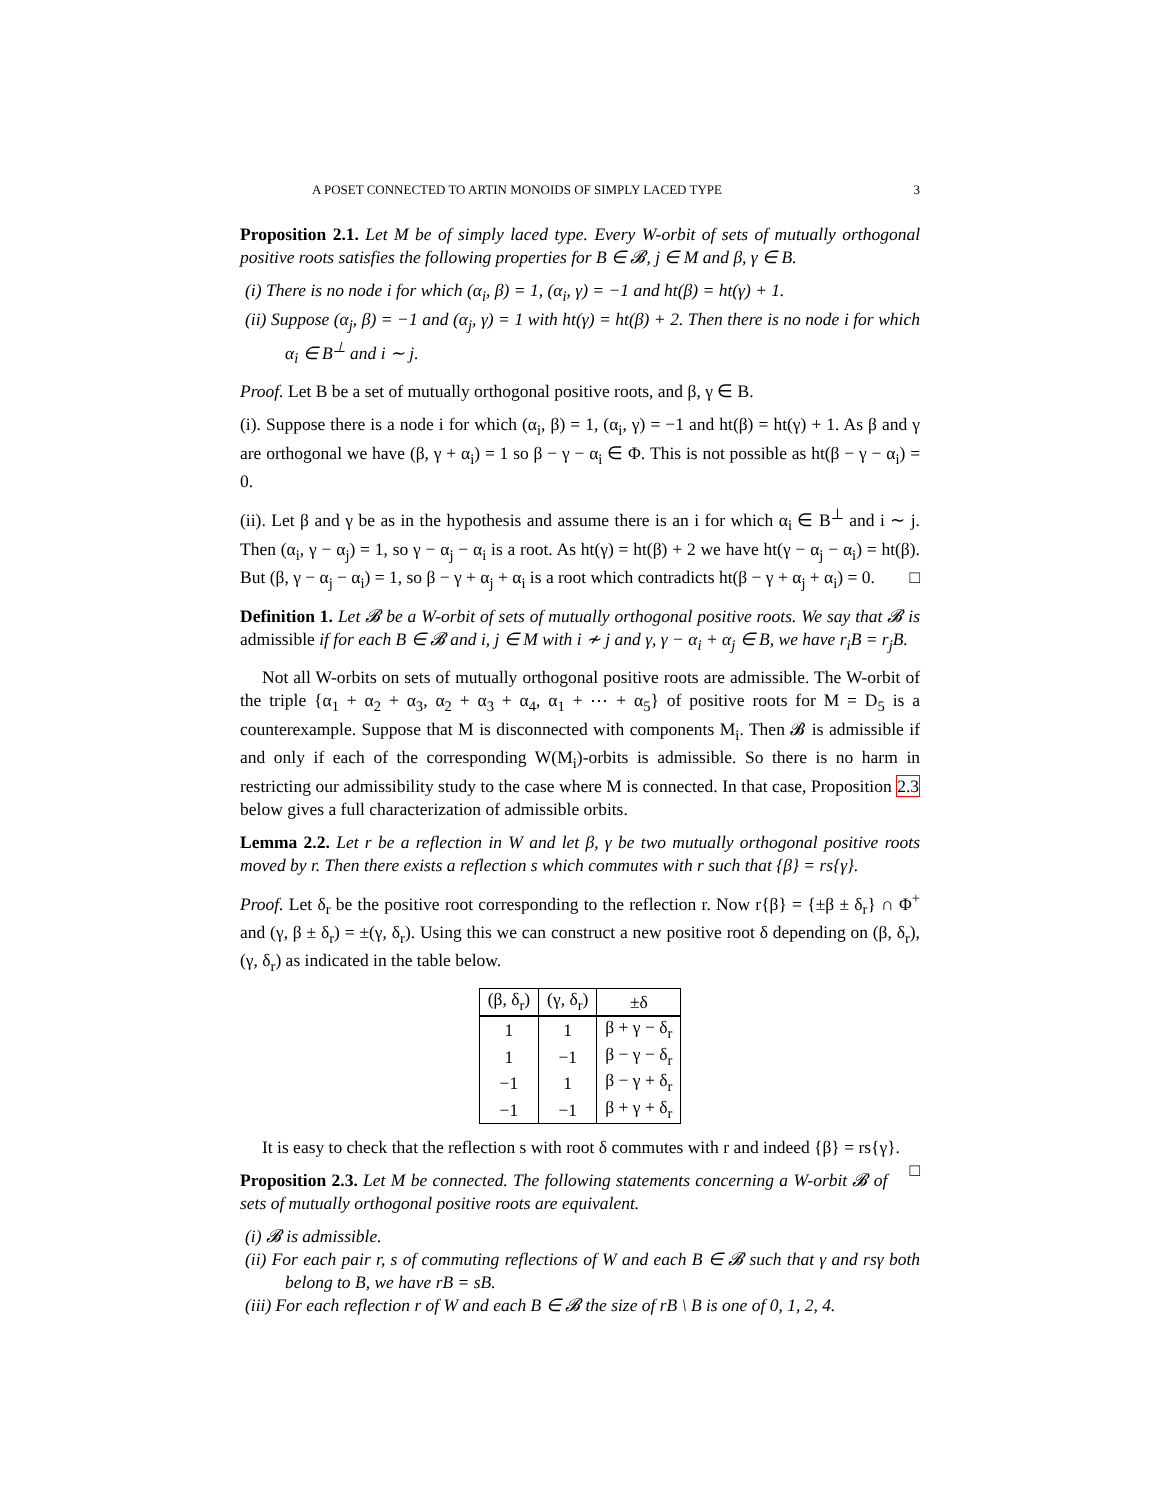A POSET CONNECTED TO ARTIN MONOIDS OF SIMPLY LACED TYPE 3
Proposition 2.1. Let M be of simply laced type. Every W-orbit of sets of mutually orthogonal positive roots satisfies the following properties for B ∈ 𝓑, j ∈ M and β, γ ∈ B.
(i) There is no node i for which (α<sub>i</sub>, β) = 1, (α<sub>i</sub>, γ) = −1 and ht(β) = ht(γ) + 1.
(ii) Suppose (α<sub>j</sub>, β) = −1 and (α<sub>j</sub>, γ) = 1 with ht(γ) = ht(β) + 2. Then there is no node i for which α<sub>i</sub> ∈ B<sup>⊥</sup> and i ∼ j.
Proof. Let B be a set of mutually orthogonal positive roots, and β, γ ∈ B.
(i). Suppose there is a node i for which (α<sub>i</sub>, β) = 1, (α<sub>i</sub>, γ) = −1 and ht(β) = ht(γ) + 1. As β and γ are orthogonal we have (β, γ + α<sub>i</sub>) = 1 so β − γ − α<sub>i</sub> ∈ Φ. This is not possible as ht(β − γ − α<sub>i</sub>) = 0.
(ii). Let β and γ be as in the hypothesis and assume there is an i for which α<sub>i</sub> ∈ B<sup>⊥</sup> and i ∼ j. Then (α<sub>i</sub>, γ − α<sub>j</sub>) = 1, so γ − α<sub>j</sub> − α<sub>i</sub> is a root. As ht(γ) = ht(β) + 2 we have ht(γ − α<sub>j</sub> − α<sub>i</sub>) = ht(β). But (β, γ − α<sub>j</sub> − α<sub>i</sub>) = 1, so β − γ + α<sub>j</sub> + α<sub>i</sub> is a root which contradicts ht(β − γ + α<sub>j</sub> + α<sub>i</sub>) = 0. □
Definition 1. Let 𝓑 be a W-orbit of sets of mutually orthogonal positive roots. We say that 𝓑 is admissible if for each B ∈ 𝓑 and i, j ∈ M with i ≁ j and γ, γ − α<sub>i</sub> + α<sub>j</sub> ∈ B, we have r<sub>i</sub>B = r<sub>j</sub>B.
Not all W-orbits on sets of mutually orthogonal positive roots are admissible. The W-orbit of the triple {α<sub>1</sub> + α<sub>2</sub> + α<sub>3</sub>, α<sub>2</sub> + α<sub>3</sub> + α<sub>4</sub>, α<sub>1</sub> + ⋯ + α<sub>5</sub>} of positive roots for M = D<sub>5</sub> is a counterexample. Suppose that M is disconnected with components M<sub>i</sub>. Then 𝓑 is admissible if and only if each of the corresponding W(M<sub>i</sub>)-orbits is admissible. So there is no harm in restricting our admissibility study to the case where M is connected. In that case, Proposition 2.3 below gives a full characterization of admissible orbits.
Lemma 2.2. Let r be a reflection in W and let β, γ be two mutually orthogonal positive roots moved by r. Then there exists a reflection s which commutes with r such that {β} = rs{γ}.
Proof. Let δ<sub>r</sub> be the positive root corresponding to the reflection r. Now r{β} = {±β ± δ<sub>r</sub>} ∩ Φ<sup>+</sup> and (γ, β ± δ<sub>r</sub>) = ±(γ, δ<sub>r</sub>). Using this we can construct a new positive root δ depending on (β, δ<sub>r</sub>), (γ, δ<sub>r</sub>) as indicated in the table below.
| (β, δ<sub>r</sub>) | (γ, δ<sub>r</sub>) | ±δ |
| --- | --- | --- |
| 1 | 1 | β + γ − δ<sub>r</sub> |
| 1 | −1 | β − γ − δ<sub>r</sub> |
| −1 | 1 | β − γ + δ<sub>r</sub> |
| −1 | −1 | β + γ + δ<sub>r</sub> |
It is easy to check that the reflection s with root δ commutes with r and indeed {β} = rs{γ}. □
Proposition 2.3. Let M be connected. The following statements concerning a W-orbit 𝓑 of sets of mutually orthogonal positive roots are equivalent.
(i) 𝓑 is admissible.
(ii) For each pair r, s of commuting reflections of W and each B ∈ 𝓑 such that γ and rsγ both belong to B, we have rB = sB.
(iii) For each reflection r of W and each B ∈ 𝓑 the size of rB \ B is one of 0, 1, 2, 4.